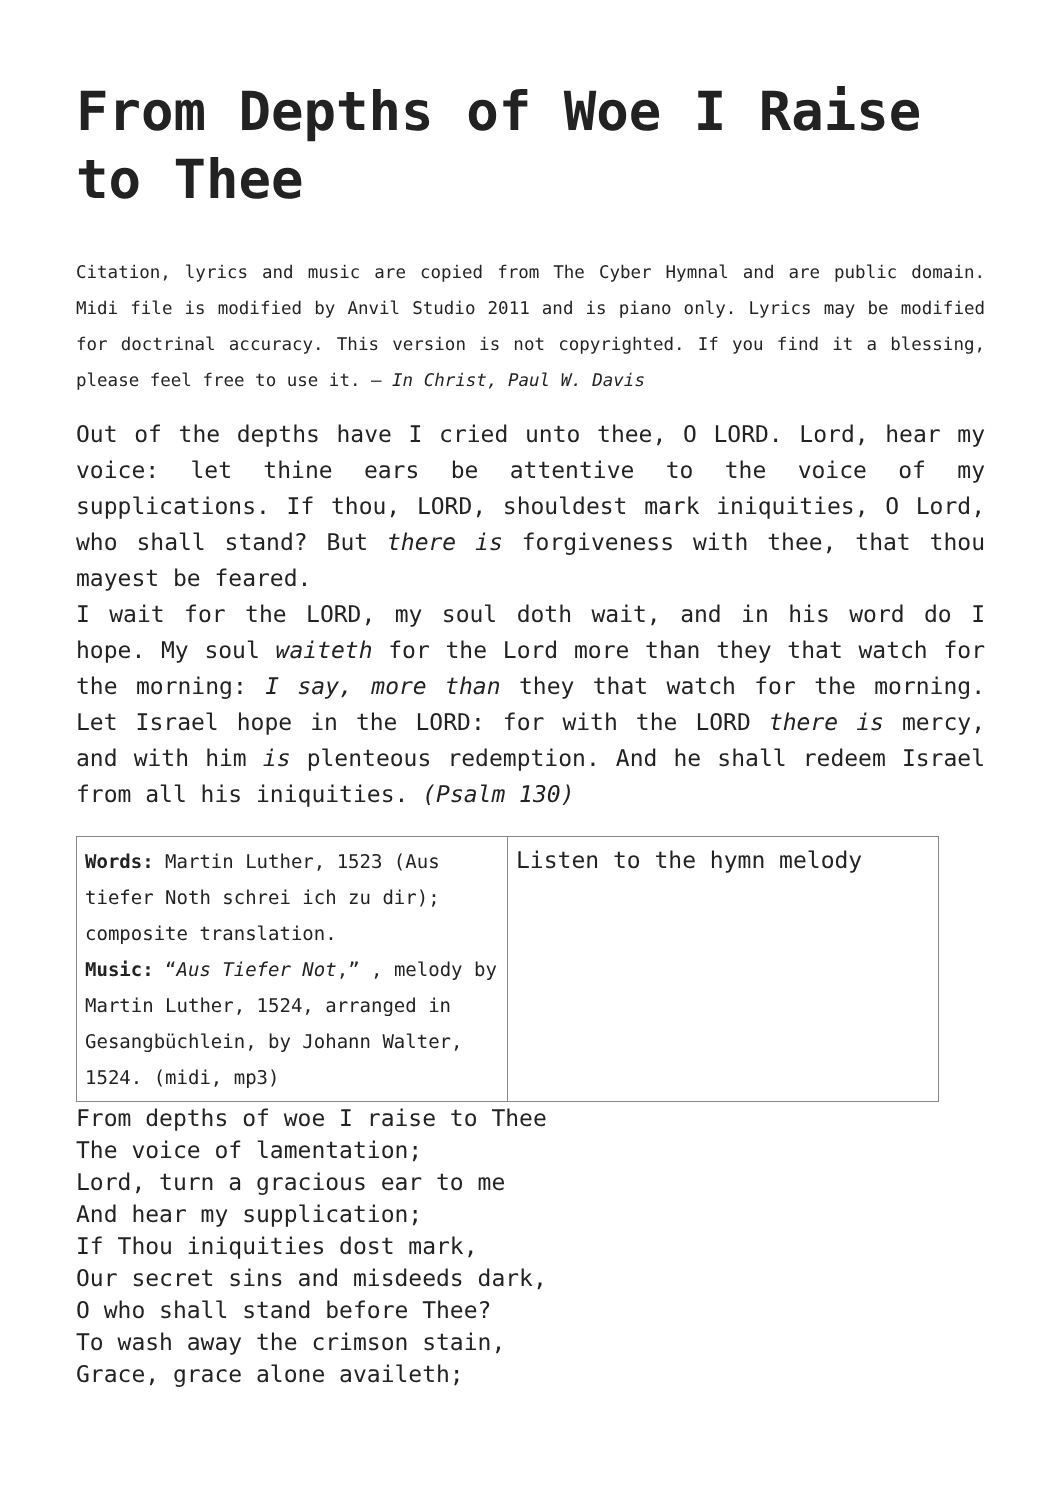From Depths of Woe I Raise to Thee
Citation, lyrics and music are copied from The Cyber Hymnal and are public domain. Midi file is modified by Anvil Studio 2011 and is piano only. Lyrics may be modified for doctrinal accuracy. This version is not copyrighted. If you find it a blessing, please feel free to use it. – In Christ, Paul W. Davis
Out of the depths have I cried unto thee, O LORD. Lord, hear my voice: let thine ears be attentive to the voice of my supplications. If thou, LORD, shouldest mark iniquities, O Lord, who shall stand? But there is forgiveness with thee, that thou mayest be feared.
I wait for the LORD, my soul doth wait, and in his word do I hope. My soul waiteth for the Lord more than they that watch for the morning: I say, more than they that watch for the morning. Let Israel hope in the LORD: for with the LORD there is mercy, and with him is plenteous redemption. And he shall redeem Israel from all his iniquities. (Psalm 130)
| Words: Martin Luther, 1523 (Aus tiefer Noth schrei ich zu dir); composite translation. Music: “ Aus Tiefer Not ,” , melody by Martin Luther, 1524, arranged in Gesangbüchlein, by Johann Walter, 1524. (midi, mp3) | Listen to the hymn melody |
From depths of woe I raise to Thee
The voice of lamentation;
Lord, turn a gracious ear to me
And hear my supplication;
If Thou iniquities dost mark,
Our secret sins and misdeeds dark,
O who shall stand before Thee?
To wash away the crimson stain,
Grace, grace alone availeth;